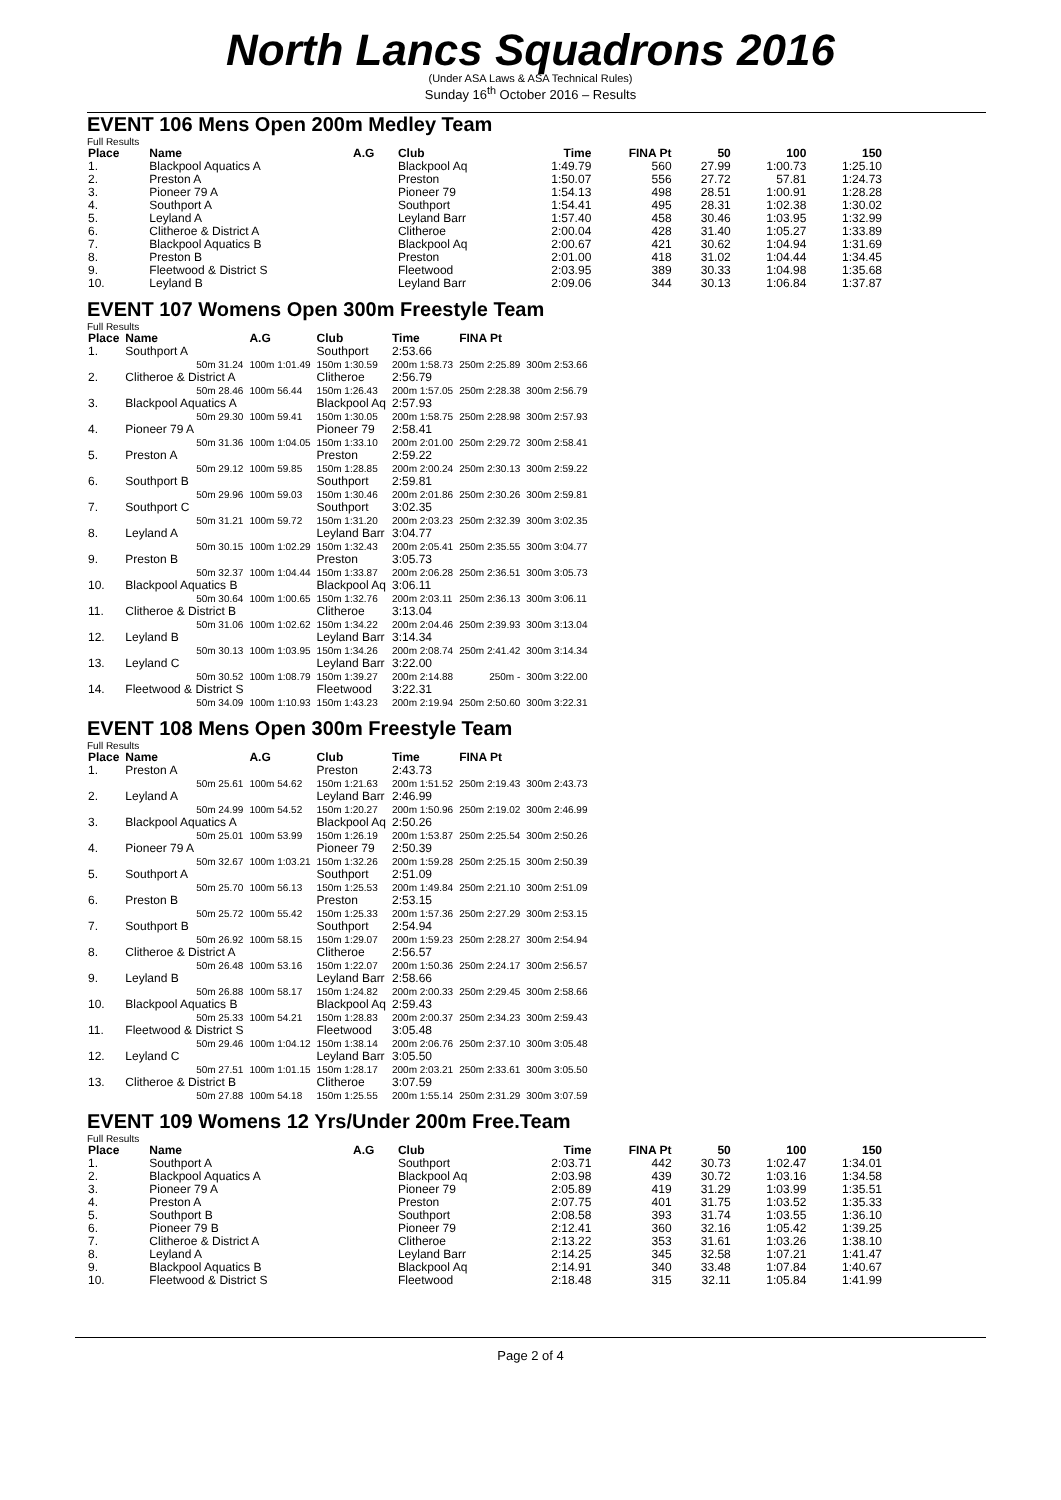North Lancs Squadrons 2016
(Under ASA Laws & ASA Technical Rules)
Sunday 16<sup>th</sup> October 2016 – Results
EVENT 106 Mens Open 200m Medley Team
Full Results
| Place | Name | A.G | Club | Time | FINA Pt | 50 | 100 | 150 |
| --- | --- | --- | --- | --- | --- | --- | --- | --- |
| 1. | Blackpool Aquatics A | | Blackpool Aq | 1:49.79 | 560 | 27.99 | 1:00.73 | 1:25.10 |
| 2. | Preston A | | Preston | 1:50.07 | 556 | 27.72 | 57.81 | 1:24.73 |
| 3. | Pioneer 79 A | | Pioneer 79 | 1:54.13 | 498 | 28.51 | 1:00.91 | 1:28.28 |
| 4. | Southport A | | Southport | 1:54.41 | 495 | 28.31 | 1:02.38 | 1:30.02 |
| 5. | Leyland A | | Leyland Barr | 1:57.40 | 458 | 30.46 | 1:03.95 | 1:32.99 |
| 6. | Clitheroe & District A | | Clitheroe | 2:00.04 | 428 | 31.40 | 1:05.27 | 1:33.89 |
| 7. | Blackpool Aquatics B | | Blackpool Aq | 2:00.67 | 421 | 30.62 | 1:04.94 | 1:31.69 |
| 8. | Preston B | | Preston | 2:01.00 | 418 | 31.02 | 1:04.44 | 1:34.45 |
| 9. | Fleetwood & District S | | Fleetwood | 2:03.95 | 389 | 30.33 | 1:04.98 | 1:35.68 |
| 10. | Leyland B | | Leyland Barr | 2:09.06 | 344 | 30.13 | 1:06.84 | 1:37.87 |
EVENT 107 Womens Open 300m Freestyle Team
Full Results
| Place | Name | A.G | Club | Time | FINA Pt | |
| --- | --- | --- | --- | --- | --- | --- |
| 1. | Southport A | | Southport | 2:53.66 | | |
| | 50m 31.24 | 100m 1:01.49 | 150m 1:30.59 | 200m 1:58.73 | 250m 2:25.89 | 300m 2:53.66 |
| 2. | Clitheroe & District A | | Clitheroe | 2:56.79 | | |
| | 50m 28.46 | 100m 56.44 | 150m 1:26.43 | 200m 1:57.05 | 250m 2:28.38 | 300m 2:56.79 |
| 3. | Blackpool Aquatics A | | Blackpool Aq | 2:57.93 | | |
| | 50m 29.30 | 100m 59.41 | 150m 1:30.05 | 200m 1:58.75 | 250m 2:28.98 | 300m 2:57.93 |
| 4. | Pioneer 79 A | | Pioneer 79 | 2:58.41 | | |
| | 50m 31.36 | 100m 1:04.05 | 150m 1:33.10 | 200m 2:01.00 | 250m 2:29.72 | 300m 2:58.41 |
| 5. | Preston A | | Preston | 2:59.22 | | |
| | 50m 29.12 | 100m 59.85 | 150m 1:28.85 | 200m 2:00.24 | 250m 2:30.13 | 300m 2:59.22 |
| 6. | Southport B | | Southport | 2:59.81 | | |
| | 50m 29.96 | 100m 59.03 | 150m 1:30.46 | 200m 2:01.86 | 250m 2:30.26 | 300m 2:59.81 |
| 7. | Southport C | | Southport | 3:02.35 | | |
| | 50m 31.21 | 100m 59.72 | 150m 1:31.20 | 200m 2:03.23 | 250m 2:32.39 | 300m 3:02.35 |
| 8. | Leyland A | | Leyland Barr | 3:04.77 | | |
| | 50m 30.15 | 100m 1:02.29 | 150m 1:32.43 | 200m 2:05.41 | 250m 2:35.55 | 300m 3:04.77 |
| 9. | Preston B | | Preston | 3:05.73 | | |
| | 50m 32.37 | 100m 1:04.44 | 150m 1:33.87 | 200m 2:06.28 | 250m 2:36.51 | 300m 3:05.73 |
| 10. | Blackpool Aquatics B | | Blackpool Aq | 3:06.11 | | |
| | 50m 30.64 | 100m 1:00.65 | 150m 1:32.76 | 200m 2:03.11 | 250m 2:36.13 | 300m 3:06.11 |
| 11. | Clitheroe & District B | | Clitheroe | 3:13.04 | | |
| | 50m 31.06 | 100m 1:02.62 | 150m 1:34.22 | 200m 2:04.46 | 250m 2:39.93 | 300m 3:13.04 |
| 12. | Leyland B | | Leyland Barr | 3:14.34 | | |
| | 50m 30.13 | 100m 1:03.95 | 150m 1:34.26 | 200m 2:08.74 | 250m 2:41.42 | 300m 3:14.34 |
| 13. | Leyland C | | Leyland Barr | 3:22.00 | | |
| | 50m 30.52 | 100m 1:08.79 | 150m 1:39.27 | 200m 2:14.88 | 250m - | 300m 3:22.00 |
| 14. | Fleetwood & District S | | Fleetwood | 3:22.31 | | |
| | 50m 34.09 | 100m 1:10.93 | 150m 1:43.23 | 200m 2:19.94 | 250m 2:50.60 | 300m 3:22.31 |
EVENT 108 Mens Open 300m Freestyle Team
Full Results
| Place | Name | A.G | Club | Time | FINA Pt | |
| --- | --- | --- | --- | --- | --- | --- |
| 1. | Preston A | | Preston | 2:43.73 | | |
| | 50m 25.61 | 100m 54.62 | 150m 1:21.63 | 200m 1:51.52 | 250m 2:19.43 | 300m 2:43.73 |
| 2. | Leyland A | | Leyland Barr | 2:46.99 | | |
| | 50m 24.99 | 100m 54.52 | 150m 1:20.27 | 200m 1:50.96 | 250m 2:19.02 | 300m 2:46.99 |
| 3. | Blackpool Aquatics A | | Blackpool Aq | 2:50.26 | | |
| | 50m 25.01 | 100m 53.99 | 150m 1:26.19 | 200m 1:53.87 | 250m 2:25.54 | 300m 2:50.26 |
| 4. | Pioneer 79 A | | Pioneer 79 | 2:50.39 | | |
| | 50m 32.67 | 100m 1:03.21 | 150m 1:32.26 | 200m 1:59.28 | 250m 2:25.15 | 300m 2:50.39 |
| 5. | Southport A | | Southport | 2:51.09 | | |
| | 50m 25.70 | 100m 56.13 | 150m 1:25.53 | 200m 1:49.84 | 250m 2:21.10 | 300m 2:51.09 |
| 6. | Preston B | | Preston | 2:53.15 | | |
| | 50m 25.72 | 100m 55.42 | 150m 1:25.33 | 200m 1:57.36 | 250m 2:27.29 | 300m 2:53.15 |
| 7. | Southport B | | Southport | 2:54.94 | | |
| | 50m 26.92 | 100m 58.15 | 150m 1:29.07 | 200m 1:59.23 | 250m 2:28.27 | 300m 2:54.94 |
| 8. | Clitheroe & District A | | Clitheroe | 2:56.57 | | |
| | 50m 26.48 | 100m 53.16 | 150m 1:22.07 | 200m 1:50.36 | 250m 2:24.17 | 300m 2:56.57 |
| 9. | Leyland B | | Leyland Barr | 2:58.66 | | |
| | 50m 26.88 | 100m 58.17 | 150m 1:24.82 | 200m 2:00.33 | 250m 2:29.45 | 300m 2:58.66 |
| 10. | Blackpool Aquatics B | | Blackpool Aq | 2:59.43 | | |
| | 50m 25.33 | 100m 54.21 | 150m 1:28.83 | 200m 2:00.37 | 250m 2:34.23 | 300m 2:59.43 |
| 11. | Fleetwood & District S | | Fleetwood | 3:05.48 | | |
| | 50m 29.46 | 100m 1:04.12 | 150m 1:38.14 | 200m 2:06.76 | 250m 2:37.10 | 300m 3:05.48 |
| 12. | Leyland C | | Leyland Barr | 3:05.50 | | |
| | 50m 27.51 | 100m 1:01.15 | 150m 1:28.17 | 200m 2:03.21 | 250m 2:33.61 | 300m 3:05.50 |
| 13. | Clitheroe & District B | | Clitheroe | 3:07.59 | | |
| | 50m 27.88 | 100m 54.18 | 150m 1:25.55 | 200m 1:55.14 | 250m 2:31.29 | 300m 3:07.59 |
EVENT 109 Womens 12 Yrs/Under 200m Free.Team
Full Results
| Place | Name | A.G | Club | Time | FINA Pt | 50 | 100 | 150 |
| --- | --- | --- | --- | --- | --- | --- | --- | --- |
| 1. | Southport A | | Southport | 2:03.71 | 442 | 30.73 | 1:02.47 | 1:34.01 |
| 2. | Blackpool Aquatics A | | Blackpool Aq | 2:03.98 | 439 | 30.72 | 1:03.16 | 1:34.58 |
| 3. | Pioneer 79 A | | Pioneer 79 | 2:05.89 | 419 | 31.29 | 1:03.99 | 1:35.51 |
| 4. | Preston A | | Preston | 2:07.75 | 401 | 31.75 | 1:03.52 | 1:35.33 |
| 5. | Southport B | | Southport | 2:08.58 | 393 | 31.74 | 1:03.55 | 1:36.10 |
| 6. | Pioneer 79 B | | Pioneer 79 | 2:12.41 | 360 | 32.16 | 1:05.42 | 1:39.25 |
| 7. | Clitheroe & District A | | Clitheroe | 2:13.22 | 353 | 31.61 | 1:03.26 | 1:38.10 |
| 8. | Leyland A | | Leyland Barr | 2:14.25 | 345 | 32.58 | 1:07.21 | 1:41.47 |
| 9. | Blackpool Aquatics B | | Blackpool Aq | 2:14.91 | 340 | 33.48 | 1:07.84 | 1:40.67 |
| 10. | Fleetwood & District S | | Fleetwood | 2:18.48 | 315 | 32.11 | 1:05.84 | 1:41.99 |
Page 2 of 4